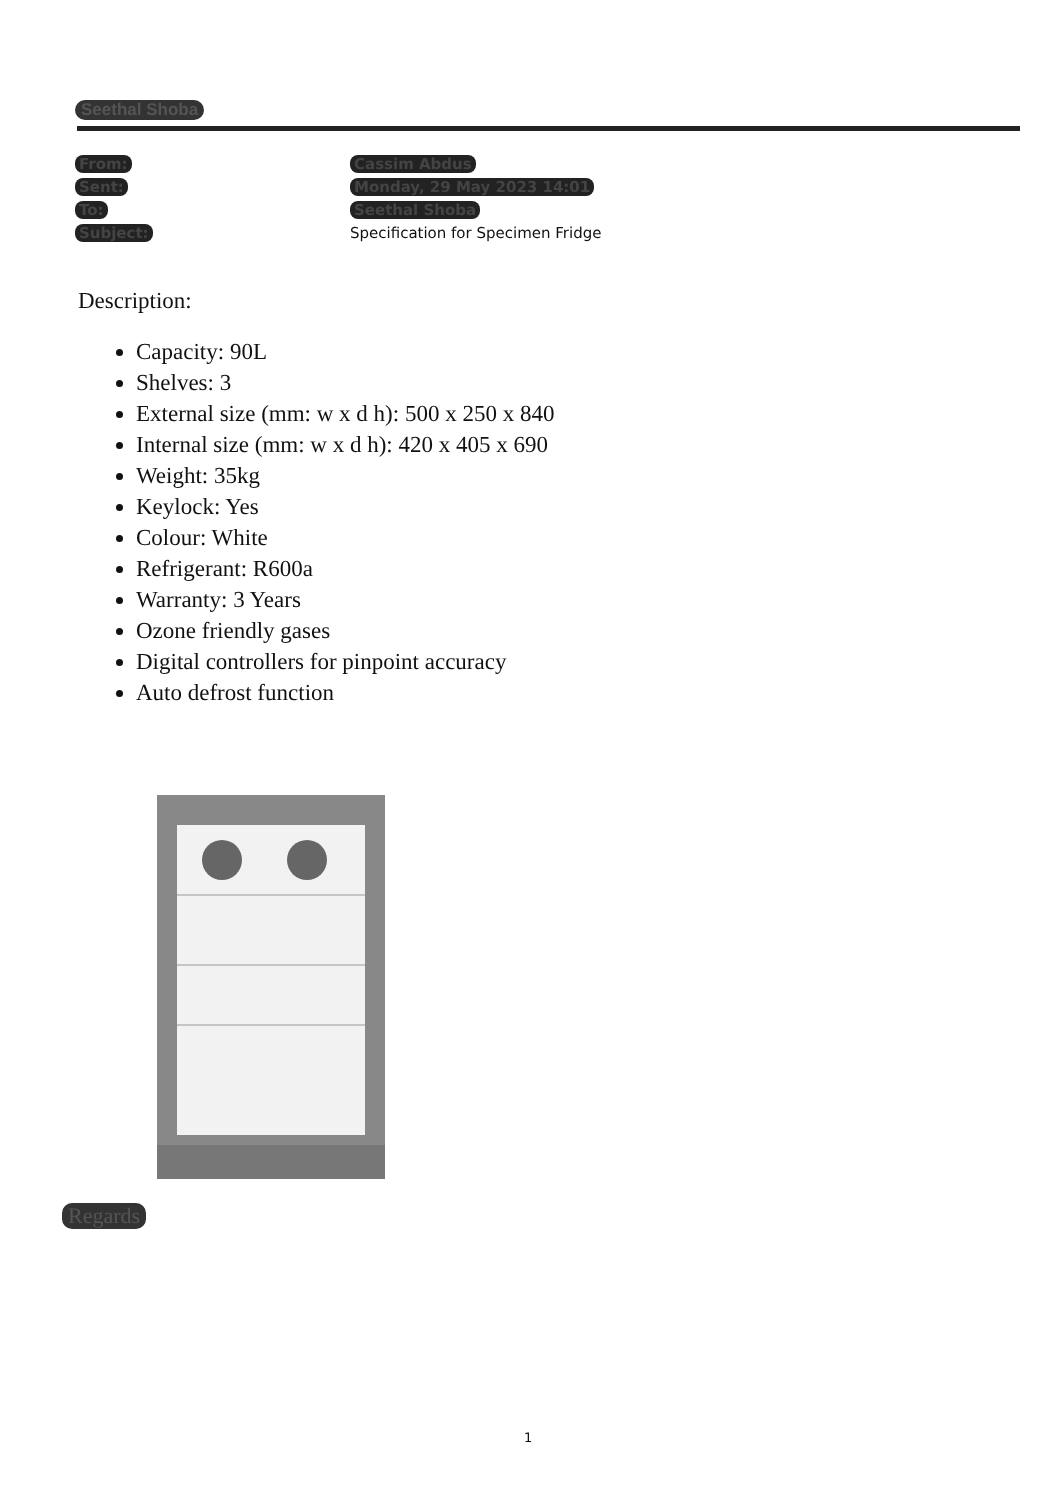Seethal Shoba
From: Cassim Abdus
Sent: Monday, 29 May 2023 14:01
To: Seethal Shoba
Subject: Specification for Specimen Fridge
Description:
Capacity: 90L
Shelves: 3
External size (mm: w x d h): 500 x 250 x 840
Internal size (mm: w x d h): 420 x 405 x 690
Weight: 35kg
Keylock: Yes
Colour: White
Refrigerant: R600a
Warranty: 3 Years
Ozone friendly gases
Digital controllers for pinpoint accuracy
Auto defrost function
Regards
1